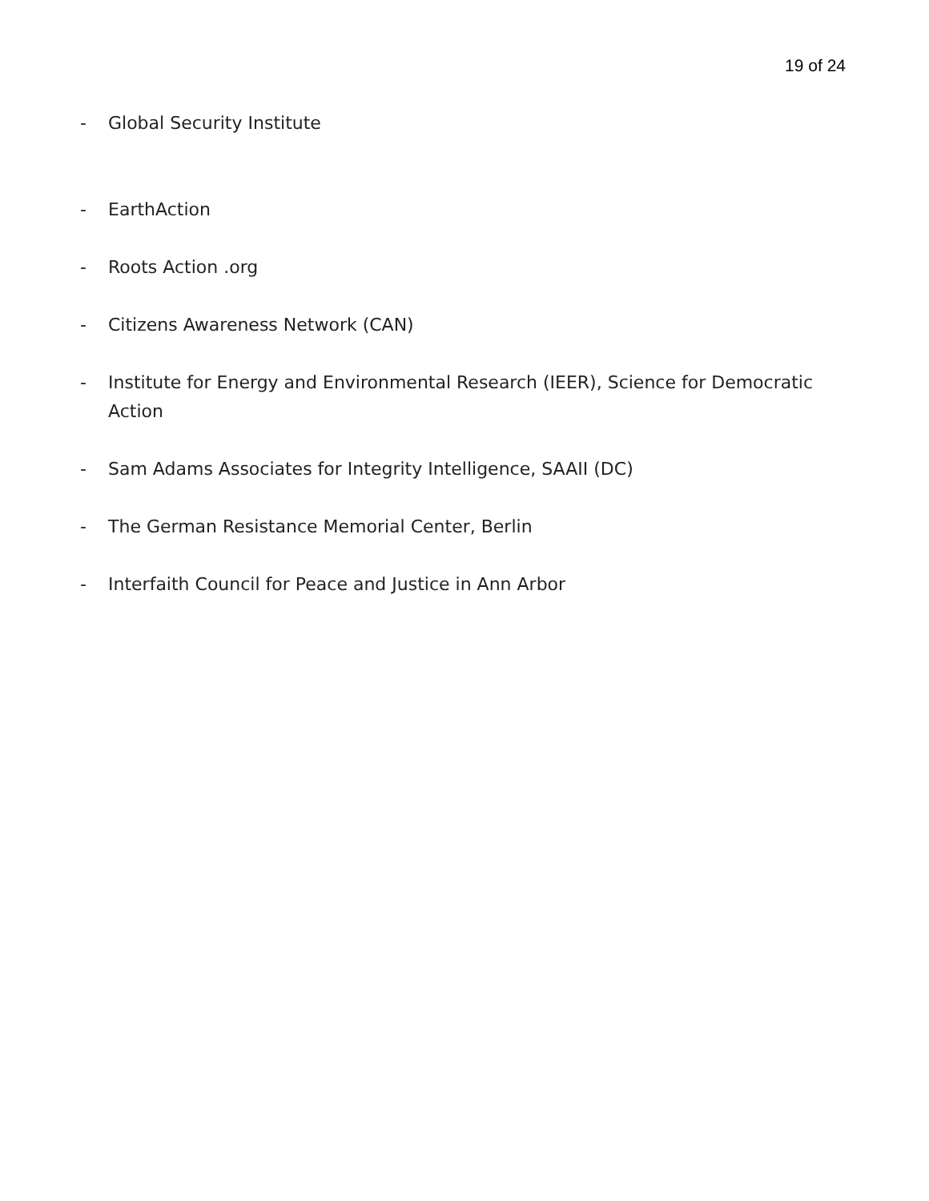19 of 24
- Global Security Institute
- EarthAction
- Roots Action .org
- Citizens Awareness Network (CAN)
- Institute for Energy and Environmental Research (IEER), Science for Democratic Action
- Sam Adams Associates for Integrity Intelligence, SAAII (DC)
- The German Resistance Memorial Center, Berlin
- Interfaith Council for Peace and Justice in Ann Arbor